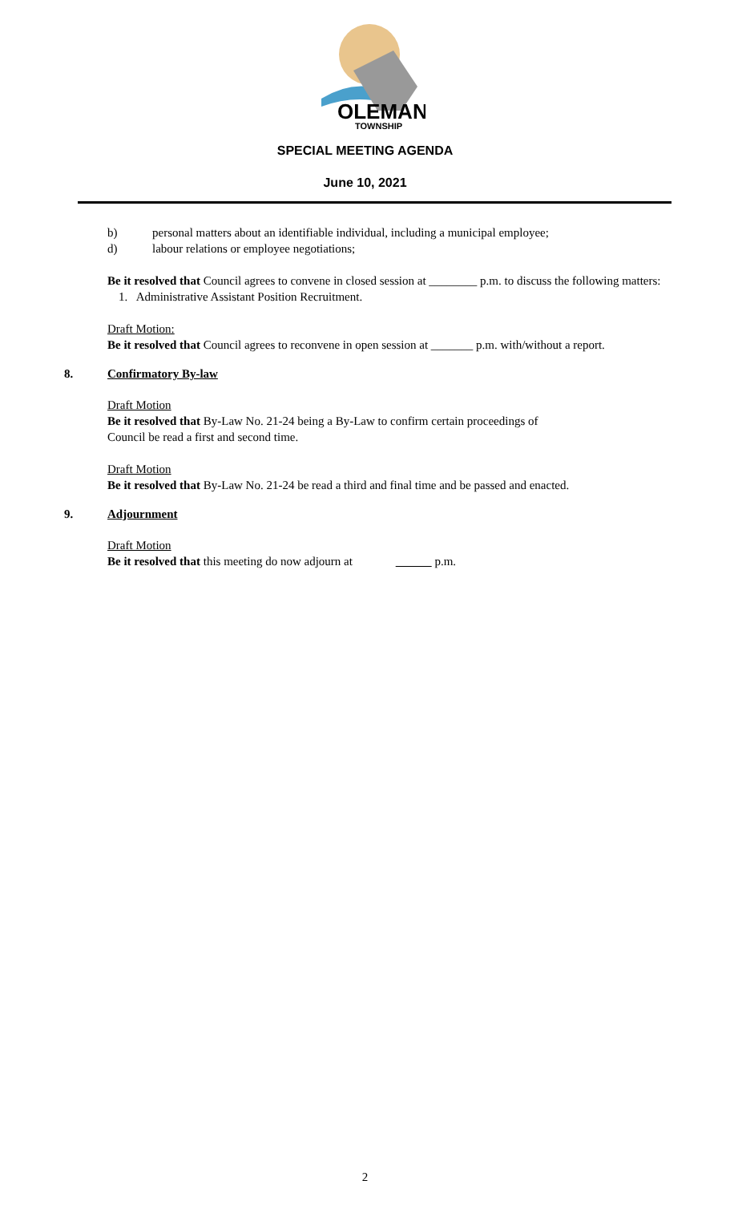OLEMAN
TOWNSHIP
SPECIAL MEETING AGENDA
June 10, 2021
b) personal matters about an identifiable individual, including a municipal employee;
d) labour relations or employee negotiations;
Be it resolved that Council agrees to convene in closed session at ________ p.m. to discuss the following matters:
1. Administrative Assistant Position Recruitment.
Draft Motion:
Be it resolved that Council agrees to reconvene in open session at _______ p.m. with/without a report.
8. Confirmatory By-law
Draft Motion
Be it resolved that By-Law No. 21-24 being a By-Law to confirm certain proceedings of
Council be read a first and second time.
Draft Motion
Be it resolved that By-Law No. 21-24 be read a third and final time and be passed and enacted.
9. Adjournment
Draft Motion
Be it resolved that this meeting do now adjourn at p.m.
2